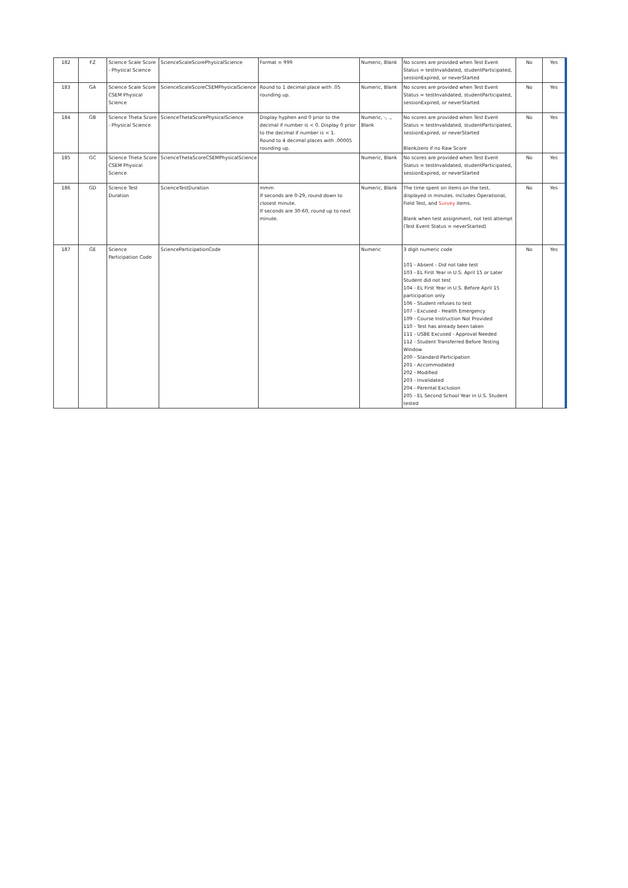| 182 | FZ | Science Scale Score - Physical Science | ScienceScaleScorePhysicalScience | Format = 999 | Numeric, Blank | No scores are provided when Test Event Status = testInvalidated, studentParticipated, sessionExpired, or neverStarted | No | Yes |
| 183 | GA | Science Scale Score CSEM Physical Science | ScienceScaleScoreCSEMPhysicalScience | Round to 1 decimal place with .05 rounding up. | Numeric, Blank | No scores are provided when Test Event Status = testInvalidated, studentParticipated, sessionExpired, or neverStarted | No | Yes |
| 184 | GB | Science Theta Score - Physical Science | ScienceThetaScorePhysicalScience | Display hyphen and 0 prior to the decimal if number is < 0. Display 0 prior to the decimal if number is < 1. Round to 4 decimal places with .00005 rounding up. | Numeric, -, ., Blank | No scores are provided when Test Event Status = testInvalidated, studentParticipated, sessionExpired, or neverStarted Blank/zero if no Raw Score | No | Yes |
| 185 | GC | Science Theta Score CSEM Physical Science | ScienceThetaScoreCSEMPhysicalScience | | Numeric, Blank | No scores are provided when Test Event Status = testInvalidated, studentParticipated, sessionExpired, or neverStarted | No | Yes |
| 186 | GD | Science Test Duration | ScienceTestDuration | mmm If seconds are 0-29, round down to closest minute. If seconds are 30-60, round up to next minute. | Numeric, Blank | The time spent on items on the test, displayed in minutes. Includes Operational, Field Test, and Survey items. Blank when test assignment, not test attempt (Test Event Status = neverStarted) | No | Yes |
| 187 | GE | Science Participation Code | ScienceParticipationCode | | Numeric | 3 digit numeric code 101 - Absent - Did not take test 103 - EL First Year in U.S. April 15 or Later Student did not test 104 - EL First Year in U.S. Before April 15 participation only 106 - Student refuses to test 107 - Excused - Health Emergency 109 - Course Instruction Not Provided 110 - Test has already been taken 111 - USBE Excused - Approval Needed 112 - Student Transferred Before Testing Window 200 - Standard Participation 201 - Accommodated 202 - Modified 203 - Invalidated 204 - Parental Exclusion 205 - EL Second School Year in U.S. Student tested | No | Yes |